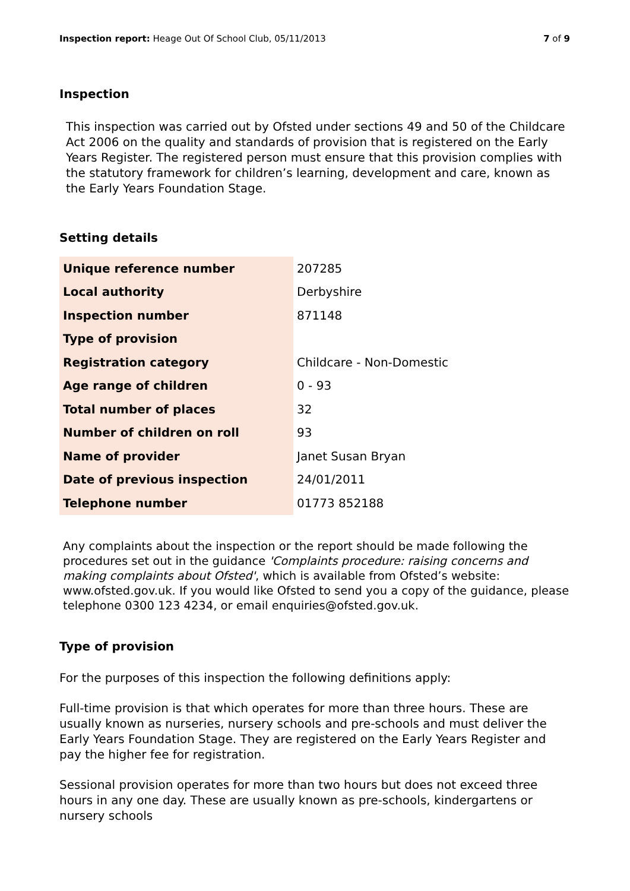Inspection report: Heage Out Of School Club, 05/11/2013 7 of 9
Inspection
This inspection was carried out by Ofsted under sections 49 and 50 of the Childcare Act 2006 on the quality and standards of provision that is registered on the Early Years Register. The registered person must ensure that this provision complies with the statutory framework for children’s learning, development and care, known as the Early Years Foundation Stage.
Setting details
| Unique reference number | 207285 |
| Local authority | Derbyshire |
| Inspection number | 871148 |
| Type of provision | |
| Registration category | Childcare - Non-Domestic |
| Age range of children | 0 - 93 |
| Total number of places | 32 |
| Number of children on roll | 93 |
| Name of provider | Janet Susan Bryan |
| Date of previous inspection | 24/01/2011 |
| Telephone number | 01773 852188 |
Any complaints about the inspection or the report should be made following the procedures set out in the guidance 'Complaints procedure: raising concerns and making complaints about Ofsted', which is available from Ofsted’s website: www.ofsted.gov.uk. If you would like Ofsted to send you a copy of the guidance, please telephone 0300 123 4234, or email enquiries@ofsted.gov.uk.
Type of provision
For the purposes of this inspection the following definitions apply:
Full-time provision is that which operates for more than three hours. These are usually known as nurseries, nursery schools and pre-schools and must deliver the Early Years Foundation Stage. They are registered on the Early Years Register and pay the higher fee for registration.
Sessional provision operates for more than two hours but does not exceed three hours in any one day. These are usually known as pre-schools, kindergartens or nursery schools